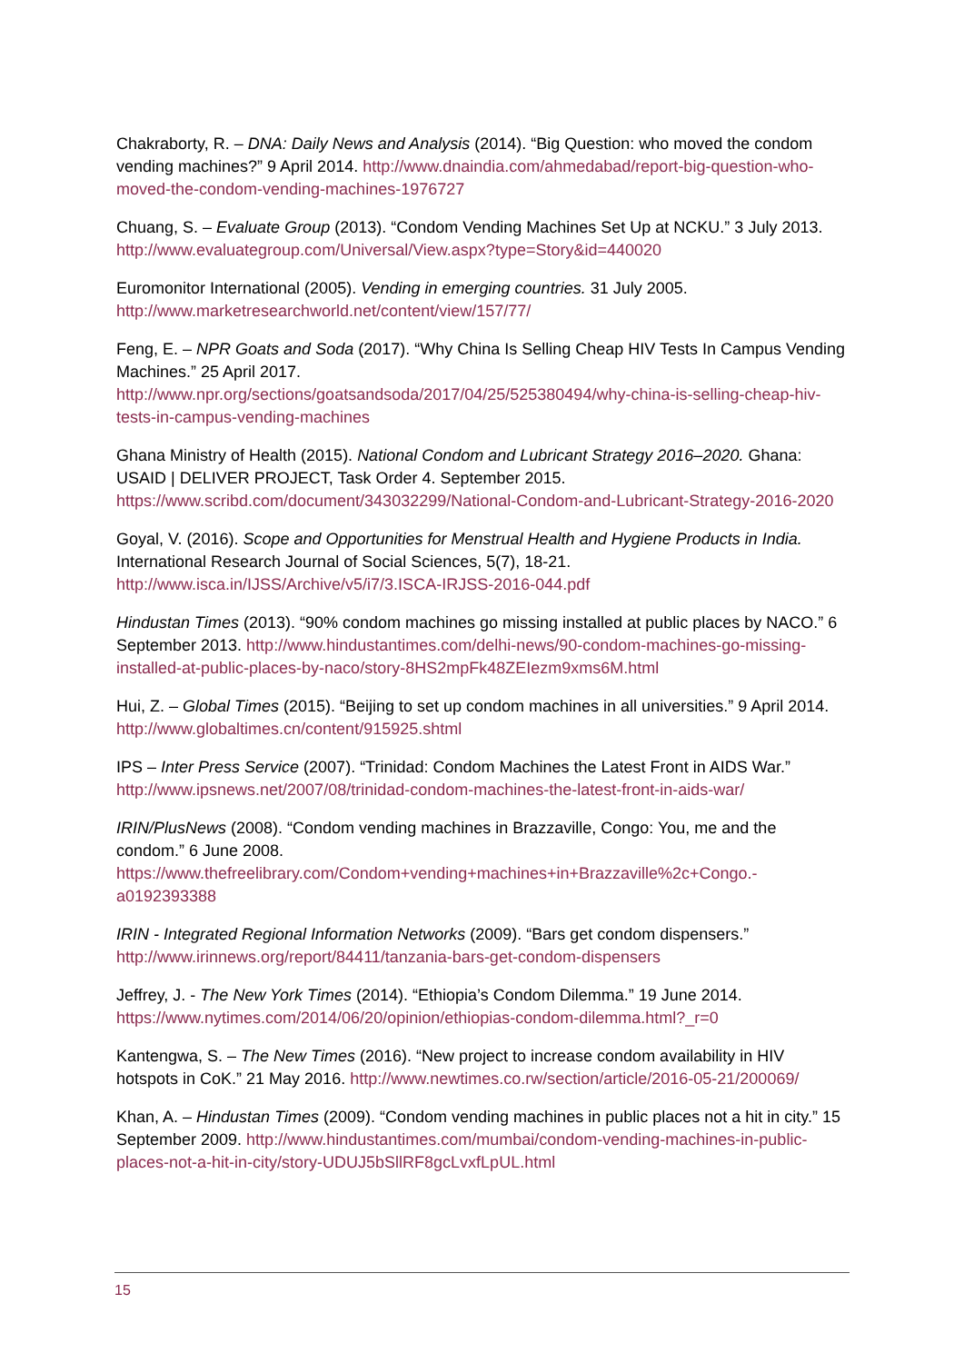Chakraborty, R. – DNA: Daily News and Analysis (2014). “Big Question: who moved the condom vending machines?” 9 April 2014. http://www.dnaindia.com/ahmedabad/report-big-question-who-moved-the-condom-vending-machines-1976727
Chuang, S. – Evaluate Group (2013). “Condom Vending Machines Set Up at NCKU.” 3 July 2013. http://www.evaluategroup.com/Universal/View.aspx?type=Story&id=440020
Euromonitor International (2005). Vending in emerging countries. 31 July 2005.
http://www.marketresearchworld.net/content/view/157/77/
Feng, E. – NPR Goats and Soda (2017). “Why China Is Selling Cheap HIV Tests In Campus Vending Machines.” 25 April 2017.
http://www.npr.org/sections/goatsandsoda/2017/04/25/525380494/why-china-is-selling-cheap-hiv-tests-in-campus-vending-machines
Ghana Ministry of Health (2015). National Condom and Lubricant Strategy 2016–2020. Ghana: USAID | DELIVER PROJECT, Task Order 4. September 2015.
https://www.scribd.com/document/343032299/National-Condom-and-Lubricant-Strategy-2016-2020
Goyal, V. (2016). Scope and Opportunities for Menstrual Health and Hygiene Products in India. International Research Journal of Social Sciences, 5(7), 18-21.
http://www.isca.in/IJSS/Archive/v5/i7/3.ISCA-IRJSS-2016-044.pdf
Hindustan Times (2013). “90% condom machines go missing installed at public places by NACO.” 6 September 2013. http://www.hindustantimes.com/delhi-news/90-condom-machines-go-missing-installed-at-public-places-by-naco/story-8HS2mpFk48ZEIezm9xms6M.html
Hui, Z. – Global Times (2015). “Beijing to set up condom machines in all universities.” 9 April 2014. http://www.globaltimes.cn/content/915925.shtml
IPS – Inter Press Service (2007). “Trinidad: Condom Machines the Latest Front in AIDS War.”
http://www.ipsnews.net/2007/08/trinidad-condom-machines-the-latest-front-in-aids-war/
IRIN/PlusNews (2008). “Condom vending machines in Brazzaville, Congo: You, me and the condom.” 6 June 2008.
https://www.thefreelibrary.com/Condom+vending+machines+in+Brazzaville%2c+Congo.-a0192393388
IRIN - Integrated Regional Information Networks (2009). “Bars get condom dispensers.”
http://www.irinnews.org/report/84411/tanzania-bars-get-condom-dispensers
Jeffrey, J. - The New York Times (2014). “Ethiopia’s Condom Dilemma.” 19 June 2014.
https://www.nytimes.com/2014/06/20/opinion/ethiopias-condom-dilemma.html?_r=0
Kantengwa, S. – The New Times (2016). “New project to increase condom availability in HIV hotspots in CoK.” 21 May 2016. http://www.newtimes.co.rw/section/article/2016-05-21/200069/
Khan, A. – Hindustan Times (2009). “Condom vending machines in public places not a hit in city.” 15 September 2009. http://www.hindustantimes.com/mumbai/condom-vending-machines-in-public-places-not-a-hit-in-city/story-UDUJ5bSllRF8gcLvxfLpUL.html
15